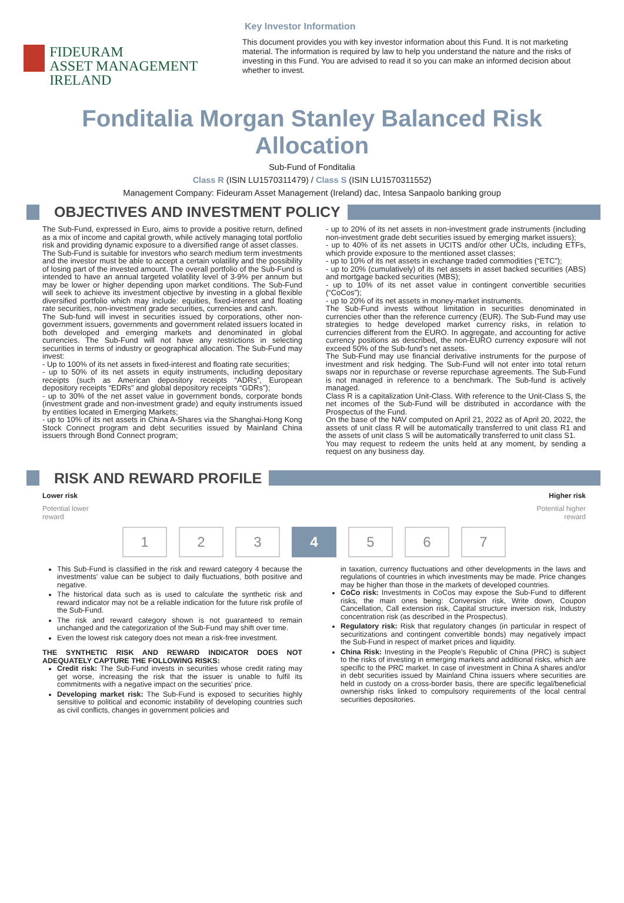Key Investor Information
FIDEURAM
ASSET MANAGEMENT IRELAND
This document provides you with key investor information about this Fund. It is not marketing material. The information is required by law to help you understand the nature and the risks of investing in this Fund. You are advised to read it so you can make an informed decision about whether to invest.
Fonditalia Morgan Stanley Balanced Risk Allocation
Sub-Fund of Fonditalia
Class R (ISIN LU1570311479) / Class S (ISIN LU1570311552)
Management Company: Fideuram Asset Management (Ireland) dac, Intesa Sanpaolo banking group
OBJECTIVES AND INVESTMENT POLICY
The Sub-Fund, expressed in Euro, aims to provide a positive return, defined as a mix of income and capital growth, while actively managing total portfolio risk and providing dynamic exposure to a diversified range of asset classes.
The Sub-Fund is suitable for investors who search medium term investments and the investor must be able to accept a certain volatility and the possibility of losing part of the invested amount. The overall portfolio of the Sub-Fund is intended to have an annual targeted volatility level of 3-9% per annum but may be lower or higher depending upon market conditions. The Sub-Fund will seek to achieve its investment objective by investing in a global flexible diversified portfolio which may include: equities, fixed-interest and floating rate securities, non-investment grade securities, currencies and cash.
The Sub-fund will invest in securities issued by corporations, other non-government issuers, governments and government related issuers located in both developed and emerging markets and denominated in global currencies. The Sub-Fund will not have any restrictions in selecting securities in terms of industry or geographical allocation. The Sub-Fund may invest:
- Up to 100% of its net assets in fixed-interest and floating rate securities;
- up to 50% of its net assets in equity instruments, including depositary receipts (such as American depository receipts “ADRs”, European depository receipts “EDRs” and global depository receipts “GDRs”);
- up to 30% of the net asset value in government bonds, corporate bonds (investment grade and non-investment grade) and equity instruments issued by entities located in Emerging Markets;
- up to 10% of its net assets in China A-Shares via the Shanghai-Hong Kong Stock Connect program and debt securities issued by Mainland China issuers through Bond Connect program;
- up to 20% of its net assets in non-investment grade instruments (including non-investment grade debt securities issued by emerging market issuers);
- up to 40% of its net assets in UCITS and/or other UCIs, including ETFs, which provide exposure to the mentioned asset classes;
- up to 10% of its net assets in exchange traded commodities (“ETC”);
- up to 20% (cumulatively) of its net assets in asset backed securities (ABS) and mortgage backed securities (MBS);
- up to 10% of its net asset value in contingent convertible securities (“CoCos”);
- up to 20% of its net assets in money-market instruments.
The Sub-Fund invests without limitation in securities denominated in currencies other than the reference currency (EUR). The Sub-Fund may use strategies to hedge developed market currency risks, in relation to currencies different from the EURO. In aggregate, and accounting for active currency positions as described, the non-EURO currency exposure will not exceed 50% of the Sub-fund’s net assets.
The Sub-Fund may use financial derivative instruments for the purpose of investment and risk hedging. The Sub-Fund will not enter into total return swaps nor in repurchase or reverse repurchase agreements. The Sub-Fund is not managed in reference to a benchmark. The Sub-fund is actively managed.
Class R is a capitalization Unit-Class. With reference to the Unit-Class S, the net incomes of the Sub-Fund will be distributed in accordance with the Prospectus of the Fund.
On the base of the NAV computed on April 21, 2022 as of April 20, 2022, the assets of unit class R will be automatically transferred to unit class R1 and the assets of unit class S will be automatically transferred to unit class S1.
You may request to redeem the units held at any moment, by sending a request on any business day.
RISK AND REWARD PROFILE
Lower risk Higher risk
Potential lower
reward Potential higher
reward
1 2 3 4 5 6 7
This Sub-Fund is classified in the risk and reward category 4 because the investments' value can be subject to daily fluctuations, both positive and negative.
The historical data such as is used to calculate the synthetic risk and reward indicator may not be a reliable indication for the future risk profile of the Sub-Fund.
The risk and reward category shown is not guaranteed to remain unchanged and the categorization of the Sub-Fund may shift over time.
Even the lowest risk category does not mean a risk-free investment.
THE SYNTHETIC RISK AND REWARD INDICATOR DOES NOT ADEQUATELY CAPTURE THE FOLLOWING RISKS:
Credit risk: The Sub-Fund invests in securities whose credit rating may get worse, increasing the risk that the issuer is unable to fulfil its commitments with a negative impact on the securities' price.
Developing market risk: The Sub-Fund is exposed to securities highly sensitive to political and economic instability of developing countries such as civil conflicts, changes in government policies and
in taxation, currency fluctuations and other developments in the laws and regulations of countries in which investments may be made. Price changes may be higher than those in the markets of developed countries.
CoCo risk: Investments in CoCos may expose the Sub-Fund to different risks, the main ones being: Conversion risk, Write down, Coupon Cancellation, Call extension risk, Capital structure inversion risk, Industry concentration risk (as described in the Prospectus).
Regulatory risk: Risk that regulatory changes (in particular in respect of securitizations and contingent convertible bonds) may negatively impact the Sub-Fund in respect of market prices and liquidity.
China Risk: Investing in the People's Republic of China (PRC) is subject to the risks of investing in emerging markets and additional risks, which are specific to the PRC market. In case of investment in China A shares and/or in debt securities issued by Mainland China issuers where securities are held in custody on a cross-border basis, there are specific legal/beneficial ownership risks linked to compulsory requirements of the local central securities depositories.